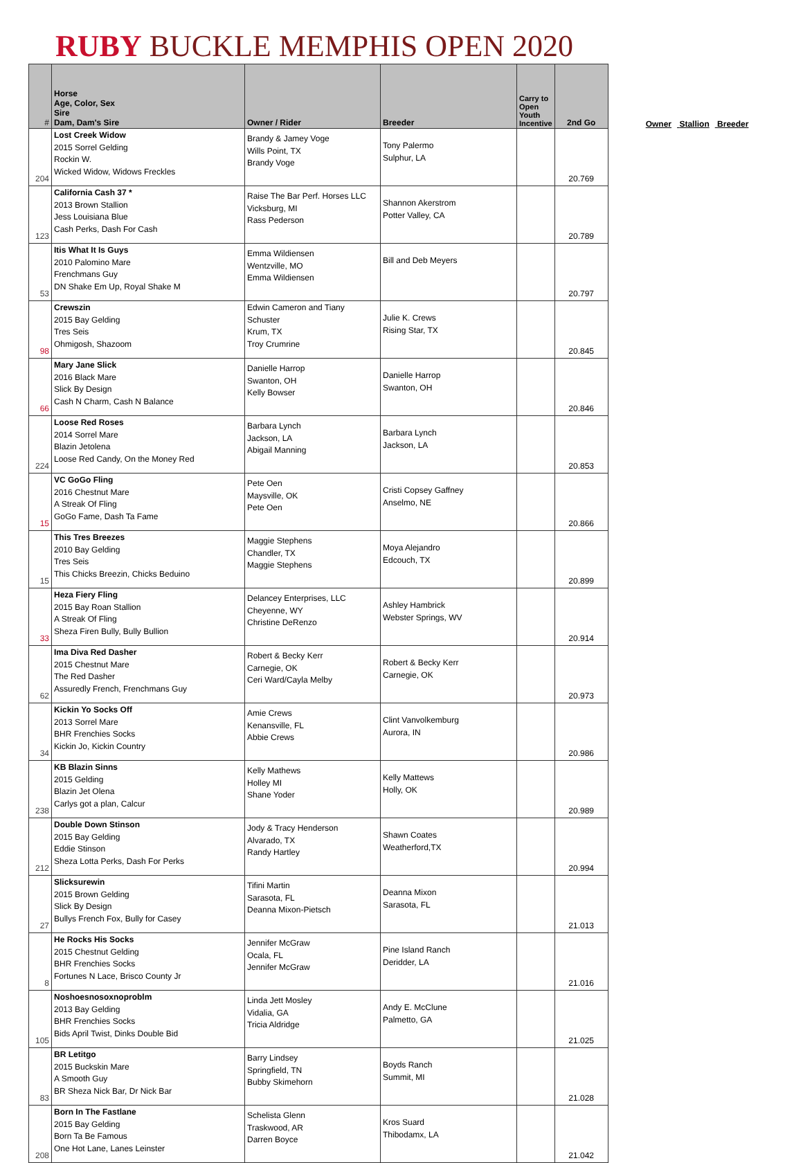RUBY BUCKLE MEMPHIS OPEN 2020
| # | Horse Age, Color, Sex Sire Dam, Dam's Sire | Owner / Rider | Breeder | Carry to Open Youth Incentive | 2nd Go |
| --- | --- | --- | --- | --- | --- |
| 204 | Lost Creek Widow 2015 Sorrel Gelding Rockin W. Wicked Widow, Widows Freckles | Brandy & Jamey Voge Wills Point, TX Brandy Voge | Tony Palermo Sulphur, LA | | 20.769 |
| 123 | California Cash 37 * 2013 Brown Stallion Jess Louisiana Blue Cash Perks, Dash For Cash | Raise The Bar Perf. Horses LLC Vicksburg, MI Rass Pederson | Shannon Akerstrom Potter Valley, CA | | 20.789 |
| 53 | Itis What It Is Guys 2010 Palomino Mare Frenchmans Guy DN Shake Em Up, Royal Shake M | Emma Wildiensen Wentzville, MO Emma Wildiensen | Bill and Deb Meyers | | 20.797 |
| 98 | Crewszin 2015 Bay Gelding Tres Seis Ohmigosh, Shazoom | Edwin Cameron and Tiany Schuster Krum, TX Troy Crumrine | Julie K. Crews Rising Star, TX | | 20.845 |
| 66 | Mary Jane Slick 2016 Black Mare Slick By Design Cash N Charm, Cash N Balance | Danielle Harrop Swanton, OH Kelly Bowser | Danielle Harrop Swanton, OH | | 20.846 |
| 224 | Loose Red Roses 2014 Sorrel Mare Blazin Jetolena Loose Red Candy, On the Money Red | Barbara Lynch Jackson, LA Abigail Manning | Barbara Lynch Jackson, LA | | 20.853 |
| 15 | VC GoGo Fling 2016 Chestnut Mare A Streak Of Fling GoGo Fame, Dash Ta Fame | Pete Oen Maysville, OK Pete Oen | Cristi Copsey Gaffney Anselmo, NE | | 20.866 |
| 15 | This Tres Breezes 2010 Bay Gelding Tres Seis This Chicks Breezin, Chicks Beduino | Maggie Stephens Chandler, TX Maggie Stephens | Moya Alejandro Edcouch, TX | | 20.899 |
| 33 | Heza Fiery Fling 2015 Bay Roan Stallion A Streak Of Fling Sheza Firen Bully, Bully Bullion | Delancey Enterprises, LLC Cheyenne, WY Christine DeRenzo | Ashley Hambrick Webster Springs, WV | | 20.914 |
| 62 | Ima Diva Red Dasher 2015 Chestnut Mare The Red Dasher Assuredly French, Frenchmans Guy | Robert & Becky Kerr Carnegie, OK Ceri Ward/Cayla Melby | Robert & Becky Kerr Carnegie, OK | | 20.973 |
| 34 | Kickin Yo Socks Off 2013 Sorrel Mare BHR Frenchies Socks Kickin Jo, Kickin Country | Amie Crews Kenansville, FL Abbie Crews | Clint Vanvolkemburg Aurora, IN | | 20.986 |
| 238 | KB Blazin Sinns 2015 Gelding Blazin Jet Olena Carlys got a plan, Calcur | Kelly Mathews Holley MI Shane Yoder | Kelly Mattews Holly, OK | | 20.989 |
| 212 | Double Down Stinson 2015 Bay Gelding Eddie Stinson Sheza Lotta Perks, Dash For Perks | Jody & Tracy Henderson Alvarado, TX Randy Hartley | Shawn Coates Weatherford,TX | | 20.994 |
| 27 | Slicksurewin 2015 Brown Gelding Slick By Design Bullys French Fox, Bully for Casey | Tifini Martin Sarasota, FL Deanna Mixon-Pietsch | Deanna Mixon Sarasota, FL | | 21.013 |
| 8 | He Rocks His Socks 2015 Chestnut Gelding BHR Frenchies Socks Fortunes N Lace, Brisco County Jr | Jennifer McGraw Ocala, FL Jennifer McGraw | Pine Island Ranch Deridder, LA | | 21.016 |
| 105 | Noshoesnosoxnoproblm 2013 Bay Gelding BHR Frenchies Socks Bids April Twist, Dinks Double Bid | Linda Jett Mosley Vidalia, GA Tricia Aldridge | Andy E. McClune Palmetto, GA | | 21.025 |
| 83 | BR Letitgo 2015 Buckskin Mare A Smooth Guy BR Sheza Nick Bar, Dr Nick Bar | Barry Lindsey Springfield, TN Bubby Skimehorn | Boyds Ranch Summit, MI | | 21.028 |
| 208 | Born In The Fastlane 2015 Bay Gelding Born Ta Be Famous One Hot Lane, Lanes Leinster | Schelista Glenn Traskwood, AR Darren Boyce | Kros Suard Thibodamx, LA | | 21.042 |
Owner Stallion Breeder